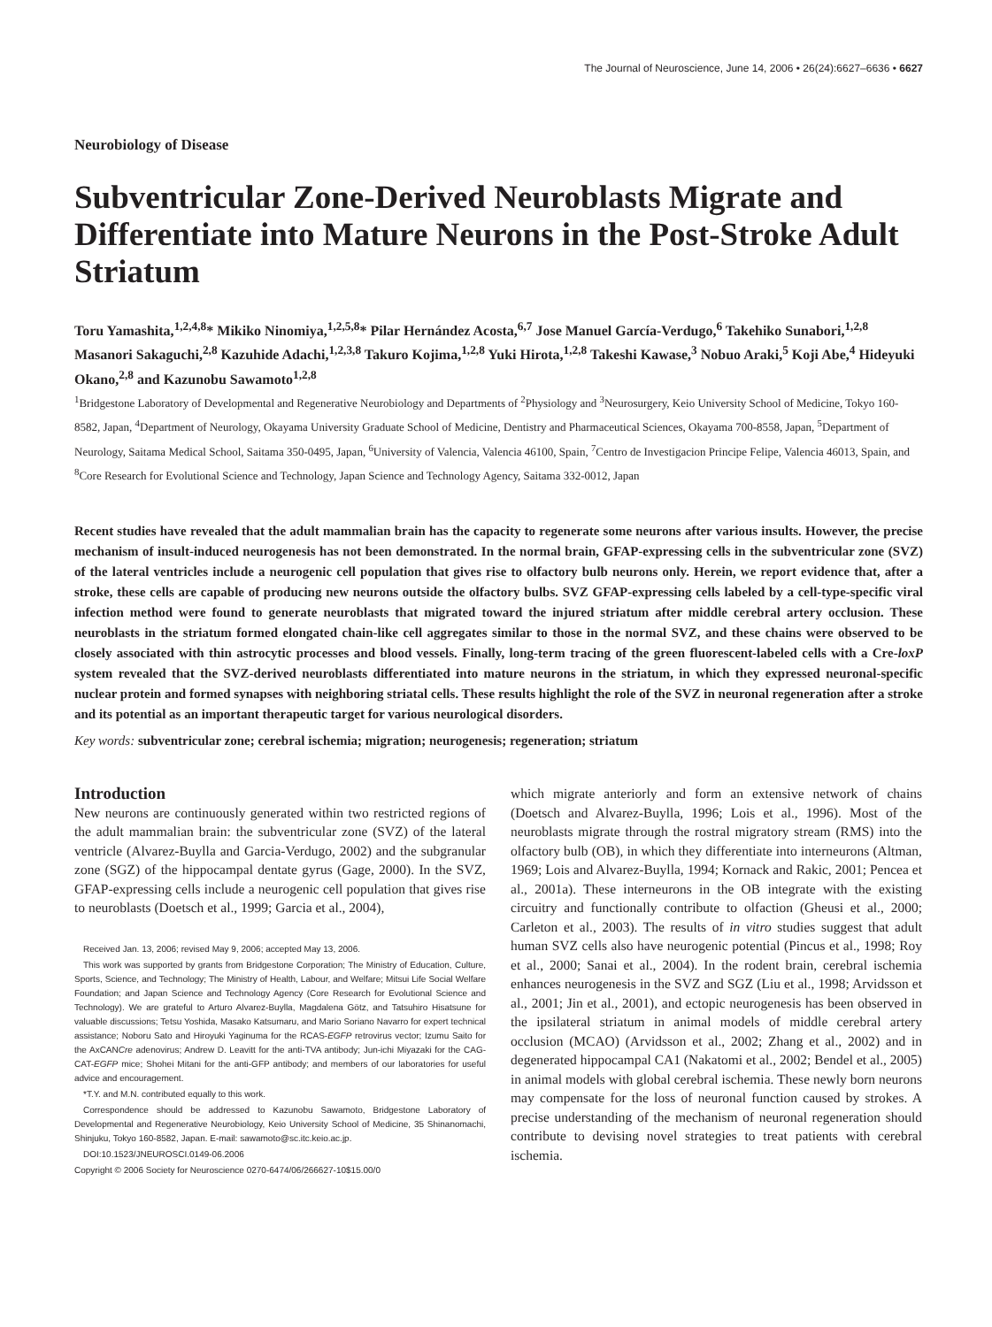The Journal of Neuroscience, June 14, 2006 • 26(24):6627–6636 • 6627
Neurobiology of Disease
Subventricular Zone-Derived Neuroblasts Migrate and Differentiate into Mature Neurons in the Post-Stroke Adult Striatum
Toru Yamashita,<sup>1,2,4,8</sup>* Mikiko Ninomiya,<sup>1,2,5,8</sup>* Pilar Hernández Acosta,<sup>6,7</sup> Jose Manuel García-Verdugo,<sup>6</sup> Takehiko Sunabori,<sup>1,2,8</sup> Masanori Sakaguchi,<sup>2,8</sup> Kazuhide Adachi,<sup>1,2,3,8</sup> Takuro Kojima,<sup>1,2,8</sup> Yuki Hirota,<sup>1,2,8</sup> Takeshi Kawase,<sup>3</sup> Nobuo Araki,<sup>5</sup> Koji Abe,<sup>4</sup> Hideyuki Okano,<sup>2,8</sup> and Kazunobu Sawamoto<sup>1,2,8</sup>
<sup>1</sup> Bridgestone Laboratory of Developmental and Regenerative Neurobiology and Departments of <sup>2</sup>Physiology and <sup>3</sup>Neurosurgery, Keio University School of Medicine, Tokyo 160-8582, Japan, <sup>4</sup>Department of Neurology, Okayama University Graduate School of Medicine, Dentistry and Pharmaceutical Sciences, Okayama 700-8558, Japan, <sup>5</sup>Department of Neurology, Saitama Medical School, Saitama 350-0495, Japan, <sup>6</sup>University of Valencia, Valencia 46100, Spain, <sup>7</sup>Centro de Investigacion Principe Felipe, Valencia 46013, Spain, and <sup>8</sup>Core Research for Evolutional Science and Technology, Japan Science and Technology Agency, Saitama 332-0012, Japan
Recent studies have revealed that the adult mammalian brain has the capacity to regenerate some neurons after various insults. However, the precise mechanism of insult-induced neurogenesis has not been demonstrated. In the normal brain, GFAP-expressing cells in the subventricular zone (SVZ) of the lateral ventricles include a neurogenic cell population that gives rise to olfactory bulb neurons only. Herein, we report evidence that, after a stroke, these cells are capable of producing new neurons outside the olfactory bulbs. SVZ GFAP-expressing cells labeled by a cell-type-specific viral infection method were found to generate neuroblasts that migrated toward the injured striatum after middle cerebral artery occlusion. These neuroblasts in the striatum formed elongated chain-like cell aggregates similar to those in the normal SVZ, and these chains were observed to be closely associated with thin astrocytic processes and blood vessels. Finally, long-term tracing of the green fluorescent-labeled cells with a Cre-loxP system revealed that the SVZ-derived neuroblasts differentiated into mature neurons in the striatum, in which they expressed neuronal-specific nuclear protein and formed synapses with neighboring striatal cells. These results highlight the role of the SVZ in neuronal regeneration after a stroke and its potential as an important therapeutic target for various neurological disorders.
Key words: subventricular zone; cerebral ischemia; migration; neurogenesis; regeneration; striatum
Introduction
New neurons are continuously generated within two restricted regions of the adult mammalian brain: the subventricular zone (SVZ) of the lateral ventricle (Alvarez-Buylla and Garcia-Verdugo, 2002) and the subgranular zone (SGZ) of the hippocampal dentate gyrus (Gage, 2000). In the SVZ, GFAP-expressing cells include a neurogenic cell population that gives rise to neuroblasts (Doetsch et al., 1999; Garcia et al., 2004),
Received Jan. 13, 2006; revised May 9, 2006; accepted May 13, 2006.
This work was supported by grants from Bridgestone Corporation; The Ministry of Education, Culture, Sports, Science, and Technology; The Ministry of Health, Labour, and Welfare; Mitsui Life Social Welfare Foundation; and Japan Science and Technology Agency (Core Research for Evolutional Science and Technology). We are grateful to Arturo Alvarez-Buylla, Magdalena Götz, and Tatsuhiro Hisatsune for valuable discussions; Tetsu Yoshida, Masako Katsumaru, and Mario Soriano Navarro for expert technical assistance; Noboru Sato and Hiroyuki Yaginuma for the RCAS-EGFP retrovirus vector; Izumu Saito for the AxCANCre adenovirus; Andrew D. Leavitt for the anti-TVA antibody; Jun-ichi Miyazaki for the CAG-CAT-EGFP mice; Shohei Mitani for the anti-GFP antibody; and members of our laboratories for useful advice and encouragement.
*T.Y. and M.N. contributed equally to this work.
Correspondence should be addressed to Kazunobu Sawamoto, Bridgestone Laboratory of Developmental and Regenerative Neurobiology, Keio University School of Medicine, 35 Shinanomachi, Shinjuku, Tokyo 160-8582, Japan. E-mail: sawamoto@sc.itc.keio.ac.jp.
DOI:10.1523/JNEUROSCI.0149-06.2006
Copyright © 2006 Society for Neuroscience 0270-6474/06/266627-10$15.00/0
which migrate anteriorly and form an extensive network of chains (Doetsch and Alvarez-Buylla, 1996; Lois et al., 1996). Most of the neuroblasts migrate through the rostral migratory stream (RMS) into the olfactory bulb (OB), in which they differentiate into interneurons (Altman, 1969; Lois and Alvarez-Buylla, 1994; Kornack and Rakic, 2001; Pencea et al., 2001a). These interneurons in the OB integrate with the existing circuitry and functionally contribute to olfaction (Gheusi et al., 2000; Carleton et al., 2003). The results of in vitro studies suggest that adult human SVZ cells also have neurogenic potential (Pincus et al., 1998; Roy et al., 2000; Sanai et al., 2004). In the rodent brain, cerebral ischemia enhances neurogenesis in the SVZ and SGZ (Liu et al., 1998; Arvidsson et al., 2001; Jin et al., 2001), and ectopic neurogenesis has been observed in the ipsilateral striatum in animal models of middle cerebral artery occlusion (MCAO) (Arvidsson et al., 2002; Zhang et al., 2002) and in degenerated hippocampal CA1 (Nakatomi et al., 2002; Bendel et al., 2005) in animal models with global cerebral ischemia. These newly born neurons may compensate for the loss of neuronal function caused by strokes. A precise understanding of the mechanism of neuronal regeneration should contribute to devising novel strategies to treat patients with cerebral ischemia.